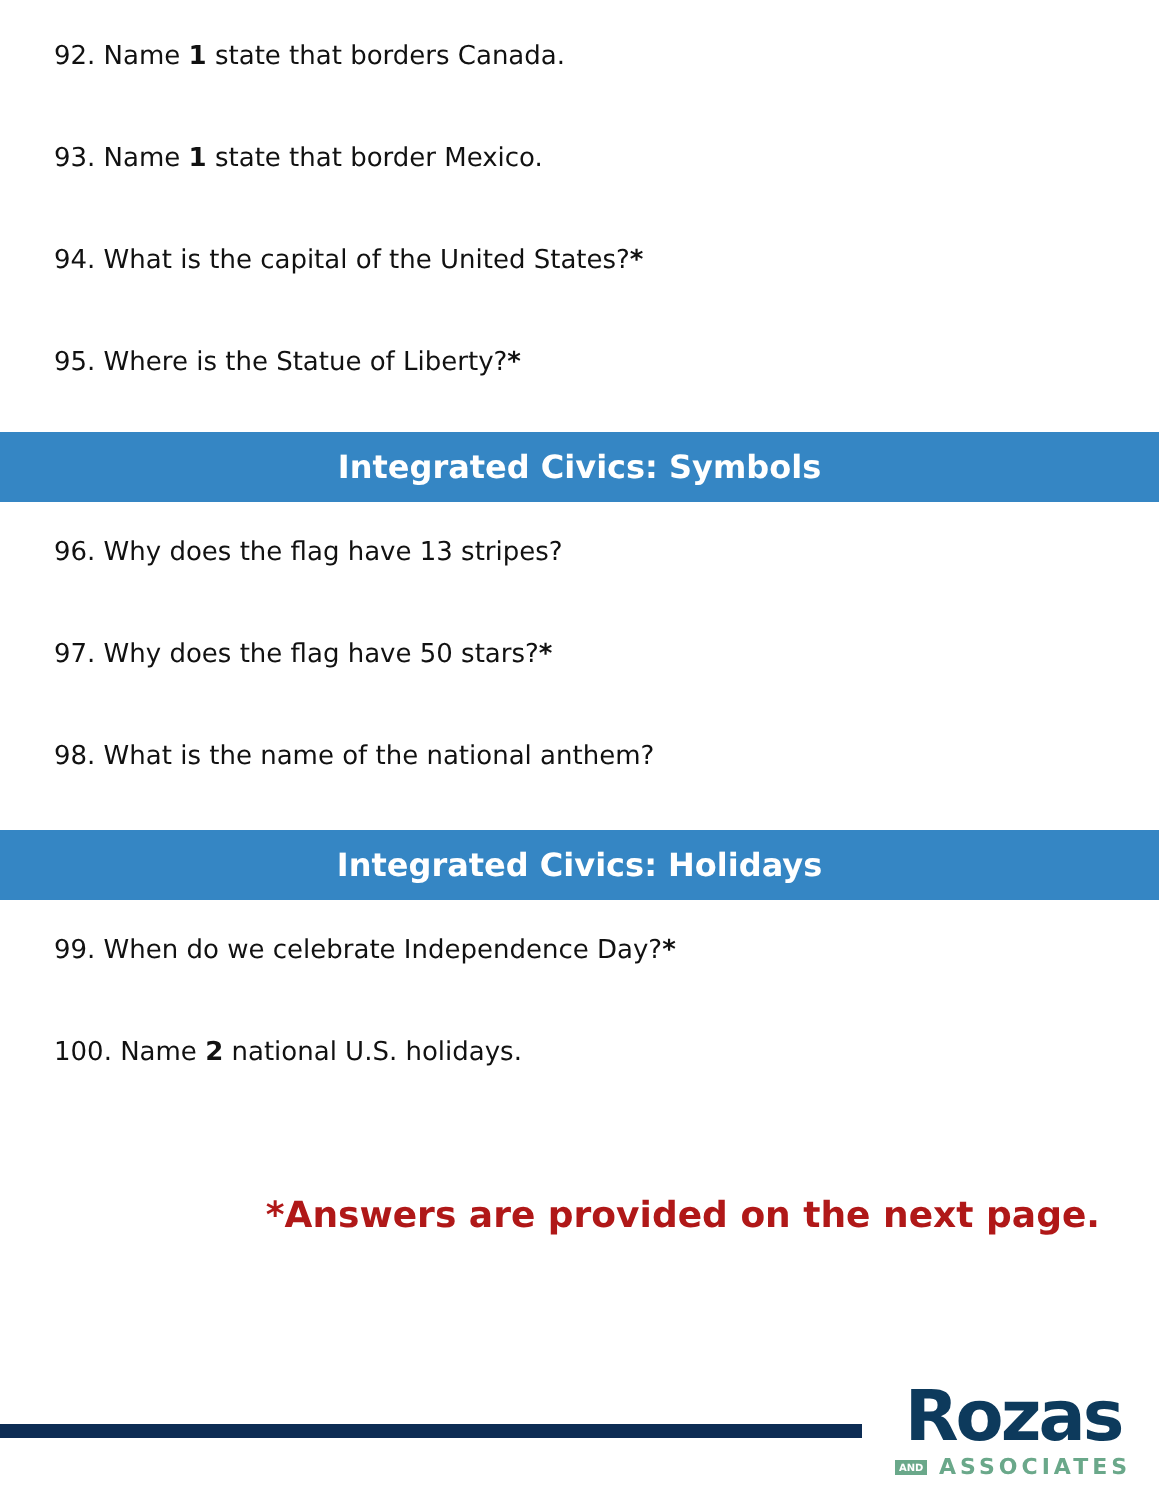92. Name 1 state that borders Canada.
93. Name 1 state that border Mexico.
94. What is the capital of the United States?*
95. Where is the Statue of Liberty?*
Integrated Civics: Symbols
96. Why does the flag have 13 stripes?
97. Why does the flag have 50 stars?*
98. What is the name of the national anthem?
Integrated Civics: Holidays
99. When do we celebrate Independence Day?*
100. Name 2 national U.S. holidays.
*Answers are provided on the next page.
Rozas
AND ASSOCIATES